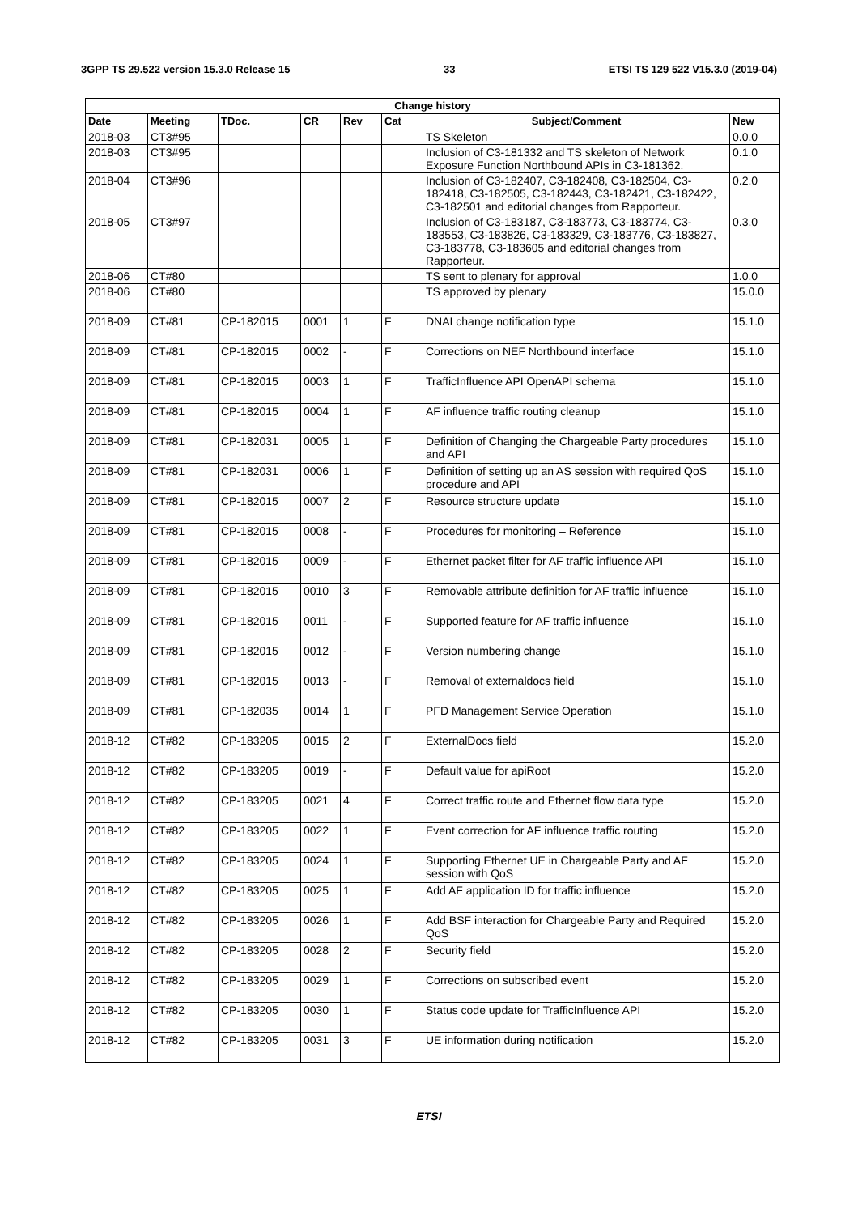3GPP TS 29.522 version 15.3.0 Release 15 33 ETSI TS 129 522 V15.3.0 (2019-04)
| Change history | | | | | | | |
| --- | --- | --- | --- | --- | --- | --- | --- |
| Date | Meeting | TDoc. | CR | Rev | Cat | Subject/Comment | New |
| 2018-03 | CT3#95 | | | | | TS Skeleton | 0.0.0 |
| 2018-03 | CT3#95 | | | | | Inclusion of C3-181332 and TS skeleton of Network Exposure Function Northbound APIs in C3-181362. | 0.1.0 |
| 2018-04 | CT3#96 | | | | | Inclusion of C3-182407, C3-182408, C3-182504, C3-182418, C3-182505, C3-182443, C3-182421, C3-182422, C3-182501 and editorial changes from Rapporteur. | 0.2.0 |
| 2018-05 | CT3#97 | | | | | Inclusion of C3-183187, C3-183773, C3-183774, C3-183553, C3-183826, C3-183329, C3-183776, C3-183827, C3-183778, C3-183605 and editorial changes from Rapporteur. | 0.3.0 |
| 2018-06 | CT#80 | | | | | TS sent to plenary for approval | 1.0.0 |
| 2018-06 | CT#80 | | | | | TS approved by plenary | 15.0.0 |
| 2018-09 | CT#81 | CP-182015 | 0001 | 1 | F | DNAI change notification type | 15.1.0 |
| 2018-09 | CT#81 | CP-182015 | 0002 | - | F | Corrections on NEF Northbound interface | 15.1.0 |
| 2018-09 | CT#81 | CP-182015 | 0003 | 1 | F | TrafficInfluence API OpenAPI schema | 15.1.0 |
| 2018-09 | CT#81 | CP-182015 | 0004 | 1 | F | AF influence traffic routing cleanup | 15.1.0 |
| 2018-09 | CT#81 | CP-182031 | 0005 | 1 | F | Definition of Changing the Chargeable Party procedures and API | 15.1.0 |
| 2018-09 | CT#81 | CP-182031 | 0006 | 1 | F | Definition of setting up an AS session with required QoS procedure and API | 15.1.0 |
| 2018-09 | CT#81 | CP-182015 | 0007 | 2 | F | Resource structure update | 15.1.0 |
| 2018-09 | CT#81 | CP-182015 | 0008 | - | F | Procedures for monitoring – Reference | 15.1.0 |
| 2018-09 | CT#81 | CP-182015 | 0009 | - | F | Ethernet packet filter for AF traffic influence API | 15.1.0 |
| 2018-09 | CT#81 | CP-182015 | 0010 | 3 | F | Removable attribute definition for AF traffic influence | 15.1.0 |
| 2018-09 | CT#81 | CP-182015 | 0011 | - | F | Supported feature for AF traffic influence | 15.1.0 |
| 2018-09 | CT#81 | CP-182015 | 0012 | - | F | Version numbering change | 15.1.0 |
| 2018-09 | CT#81 | CP-182015 | 0013 | - | F | Removal of externaldocs field | 15.1.0 |
| 2018-09 | CT#81 | CP-182035 | 0014 | 1 | F | PFD Management Service Operation | 15.1.0 |
| 2018-12 | CT#82 | CP-183205 | 0015 | 2 | F | ExternalDocs field | 15.2.0 |
| 2018-12 | CT#82 | CP-183205 | 0019 | - | F | Default value for apiRoot | 15.2.0 |
| 2018-12 | CT#82 | CP-183205 | 0021 | 4 | F | Correct traffic route and Ethernet flow data type | 15.2.0 |
| 2018-12 | CT#82 | CP-183205 | 0022 | 1 | F | Event correction for AF influence traffic routing | 15.2.0 |
| 2018-12 | CT#82 | CP-183205 | 0024 | 1 | F | Supporting Ethernet UE in Chargeable Party and AF session with QoS | 15.2.0 |
| 2018-12 | CT#82 | CP-183205 | 0025 | 1 | F | Add AF application ID for traffic influence | 15.2.0 |
| 2018-12 | CT#82 | CP-183205 | 0026 | 1 | F | Add BSF interaction for Chargeable Party and Required QoS | 15.2.0 |
| 2018-12 | CT#82 | CP-183205 | 0028 | 2 | F | Security field | 15.2.0 |
| 2018-12 | CT#82 | CP-183205 | 0029 | 1 | F | Corrections on subscribed event | 15.2.0 |
| 2018-12 | CT#82 | CP-183205 | 0030 | 1 | F | Status code update for TrafficInfluence API | 15.2.0 |
| 2018-12 | CT#82 | CP-183205 | 0031 | 3 | F | UE information during notification | 15.2.0 |
ETSI